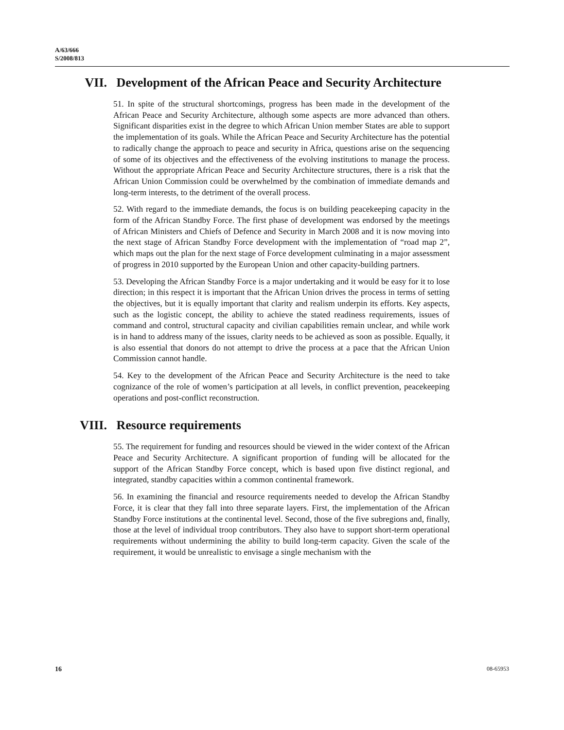A/63/666
S/2008/813
VII. Development of the African Peace and Security Architecture
51. In spite of the structural shortcomings, progress has been made in the development of the African Peace and Security Architecture, although some aspects are more advanced than others. Significant disparities exist in the degree to which African Union member States are able to support the implementation of its goals. While the African Peace and Security Architecture has the potential to radically change the approach to peace and security in Africa, questions arise on the sequencing of some of its objectives and the effectiveness of the evolving institutions to manage the process. Without the appropriate African Peace and Security Architecture structures, there is a risk that the African Union Commission could be overwhelmed by the combination of immediate demands and long-term interests, to the detriment of the overall process.
52. With regard to the immediate demands, the focus is on building peacekeeping capacity in the form of the African Standby Force. The first phase of development was endorsed by the meetings of African Ministers and Chiefs of Defence and Security in March 2008 and it is now moving into the next stage of African Standby Force development with the implementation of “road map 2”, which maps out the plan for the next stage of Force development culminating in a major assessment of progress in 2010 supported by the European Union and other capacity-building partners.
53. Developing the African Standby Force is a major undertaking and it would be easy for it to lose direction; in this respect it is important that the African Union drives the process in terms of setting the objectives, but it is equally important that clarity and realism underpin its efforts. Key aspects, such as the logistic concept, the ability to achieve the stated readiness requirements, issues of command and control, structural capacity and civilian capabilities remain unclear, and while work is in hand to address many of the issues, clarity needs to be achieved as soon as possible. Equally, it is also essential that donors do not attempt to drive the process at a pace that the African Union Commission cannot handle.
54. Key to the development of the African Peace and Security Architecture is the need to take cognizance of the role of women’s participation at all levels, in conflict prevention, peacekeeping operations and post-conflict reconstruction.
VIII. Resource requirements
55. The requirement for funding and resources should be viewed in the wider context of the African Peace and Security Architecture. A significant proportion of funding will be allocated for the support of the African Standby Force concept, which is based upon five distinct regional, and integrated, standby capacities within a common continental framework.
56. In examining the financial and resource requirements needed to develop the African Standby Force, it is clear that they fall into three separate layers. First, the implementation of the African Standby Force institutions at the continental level. Second, those of the five subregions and, finally, those at the level of individual troop contributors. They also have to support short-term operational requirements without undermining the ability to build long-term capacity. Given the scale of the requirement, it would be unrealistic to envisage a single mechanism with the
16 08-65953